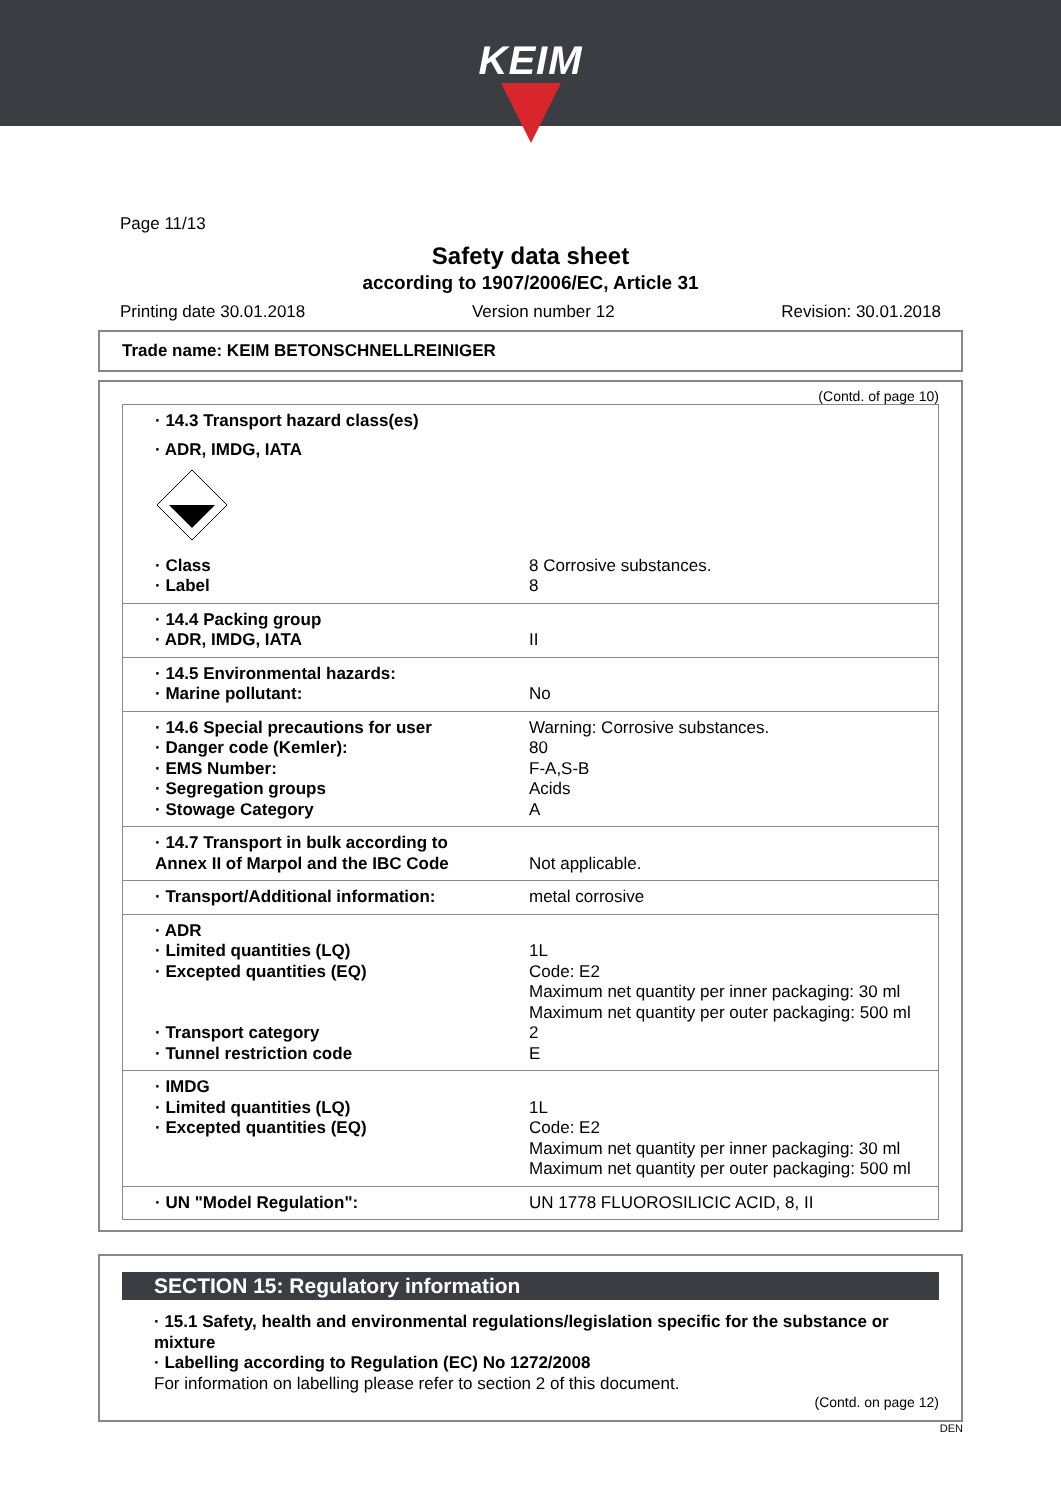KEIM
Page 11/13
Safety data sheet
according to 1907/2006/EC, Article 31
Printing date 30.01.2018 Version number 12 Revision: 30.01.2018
Trade name: KEIM BETONSCHNELLREINIGER
(Contd. of page 10)
| · 14.3 Transport hazard class(es) | |
| · ADR, IMDG, IATA | |
| · Class | 8 Corrosive substances. |
| · Label | 8 |
| · 14.4 Packing group | |
| · ADR, IMDG, IATA | II |
| · 14.5 Environmental hazards: | |
| · Marine pollutant: | No |
| · 14.6 Special precautions for user | Warning: Corrosive substances. |
| · Danger code (Kemler): | 80 |
| · EMS Number: | F-A,S-B |
| · Segregation groups | Acids |
| · Stowage Category | A |
| · 14.7 Transport in bulk according to Annex II of Marpol and the IBC Code | Not applicable. |
| · Transport/Additional information: | metal corrosive |
| · ADR | |
| · Limited quantities (LQ) | 1L |
| · Excepted quantities (EQ) | Code: E2 Maximum net quantity per inner packaging: 30 ml Maximum net quantity per outer packaging: 500 ml |
| · Transport category | 2 |
| · Tunnel restriction code | E |
| · IMDG | |
| · Limited quantities (LQ) | 1L |
| · Excepted quantities (EQ) | Code: E2 Maximum net quantity per inner packaging: 30 ml Maximum net quantity per outer packaging: 500 ml |
| · UN "Model Regulation": | UN 1778 FLUOROSILICIC ACID, 8, II |
SECTION 15: Regulatory information
· 15.1 Safety, health and environmental regulations/legislation specific for the substance or mixture
· Labelling according to Regulation (EC) No 1272/2008
For information on labelling please refer to section 2 of this document.
(Contd. on page 12)
DEN